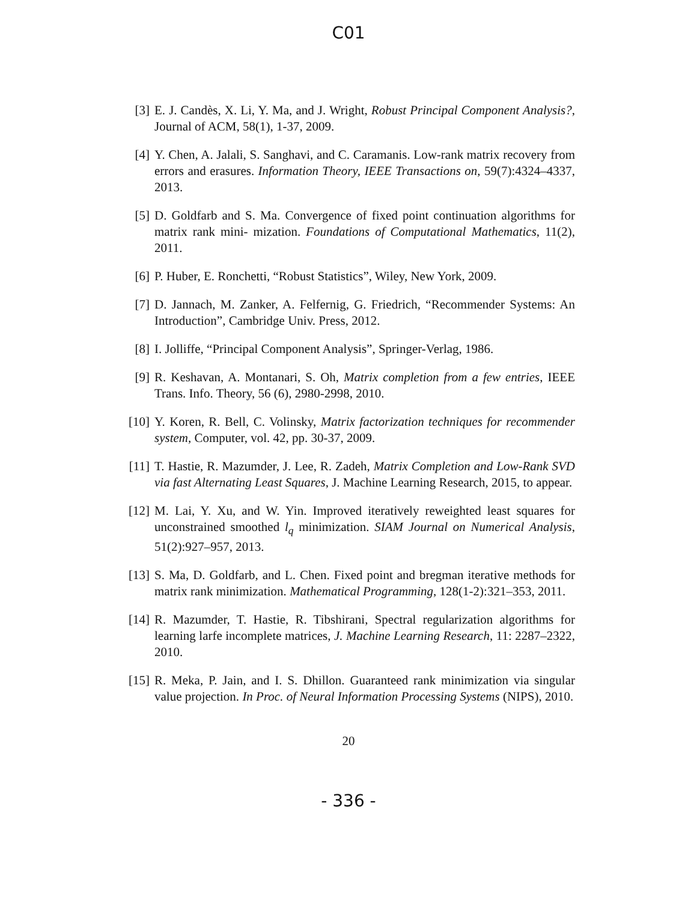C01
[3] E. J. Candès, X. Li, Y. Ma, and J. Wright, Robust Principal Component Analysis?, Journal of ACM, 58(1), 1-37, 2009.
[4] Y. Chen, A. Jalali, S. Sanghavi, and C. Caramanis. Low-rank matrix recovery from errors and erasures. Information Theory, IEEE Transactions on, 59(7):4324–4337, 2013.
[5] D. Goldfarb and S. Ma. Convergence of fixed point continuation algorithms for matrix rank mini- mization. Foundations of Computational Mathematics, 11(2), 2011.
[6] P. Huber, E. Ronchetti, “Robust Statistics”, Wiley, New York, 2009.
[7] D. Jannach, M. Zanker, A. Felfernig, G. Friedrich, “Recommender Systems: An Introduction”, Cambridge Univ. Press, 2012.
[8] I. Jolliffe, “Principal Component Analysis”, Springer-Verlag, 1986.
[9] R. Keshavan, A. Montanari, S. Oh, Matrix completion from a few entries, IEEE Trans. Info. Theory, 56 (6), 2980-2998, 2010.
[10] Y. Koren, R. Bell, C. Volinsky, Matrix factorization techniques for recommender system, Computer, vol. 42, pp. 30-37, 2009.
[11] T. Hastie, R. Mazumder, J. Lee, R. Zadeh, Matrix Completion and Low-Rank SVD via fast Alternating Least Squares, J. Machine Learning Research, 2015, to appear.
[12] M. Lai, Y. Xu, and W. Yin. Improved iteratively reweighted least squares for unconstrained smoothed l<sub>q</sub> minimization. SIAM Journal on Numerical Analysis, 51(2):927–957, 2013.
[13] S. Ma, D. Goldfarb, and L. Chen. Fixed point and bregman iterative methods for matrix rank minimization. Mathematical Programming, 128(1-2):321–353, 2011.
[14] R. Mazumder, T. Hastie, R. Tibshirani, Spectral regularization algorithms for learning larfe incomplete matrices, J. Machine Learning Research, 11: 2287–2322, 2010.
[15] R. Meka, P. Jain, and I. S. Dhillon. Guaranteed rank minimization via singular value projection. In Proc. of Neural Information Processing Systems (NIPS), 2010.
20
- 336 -